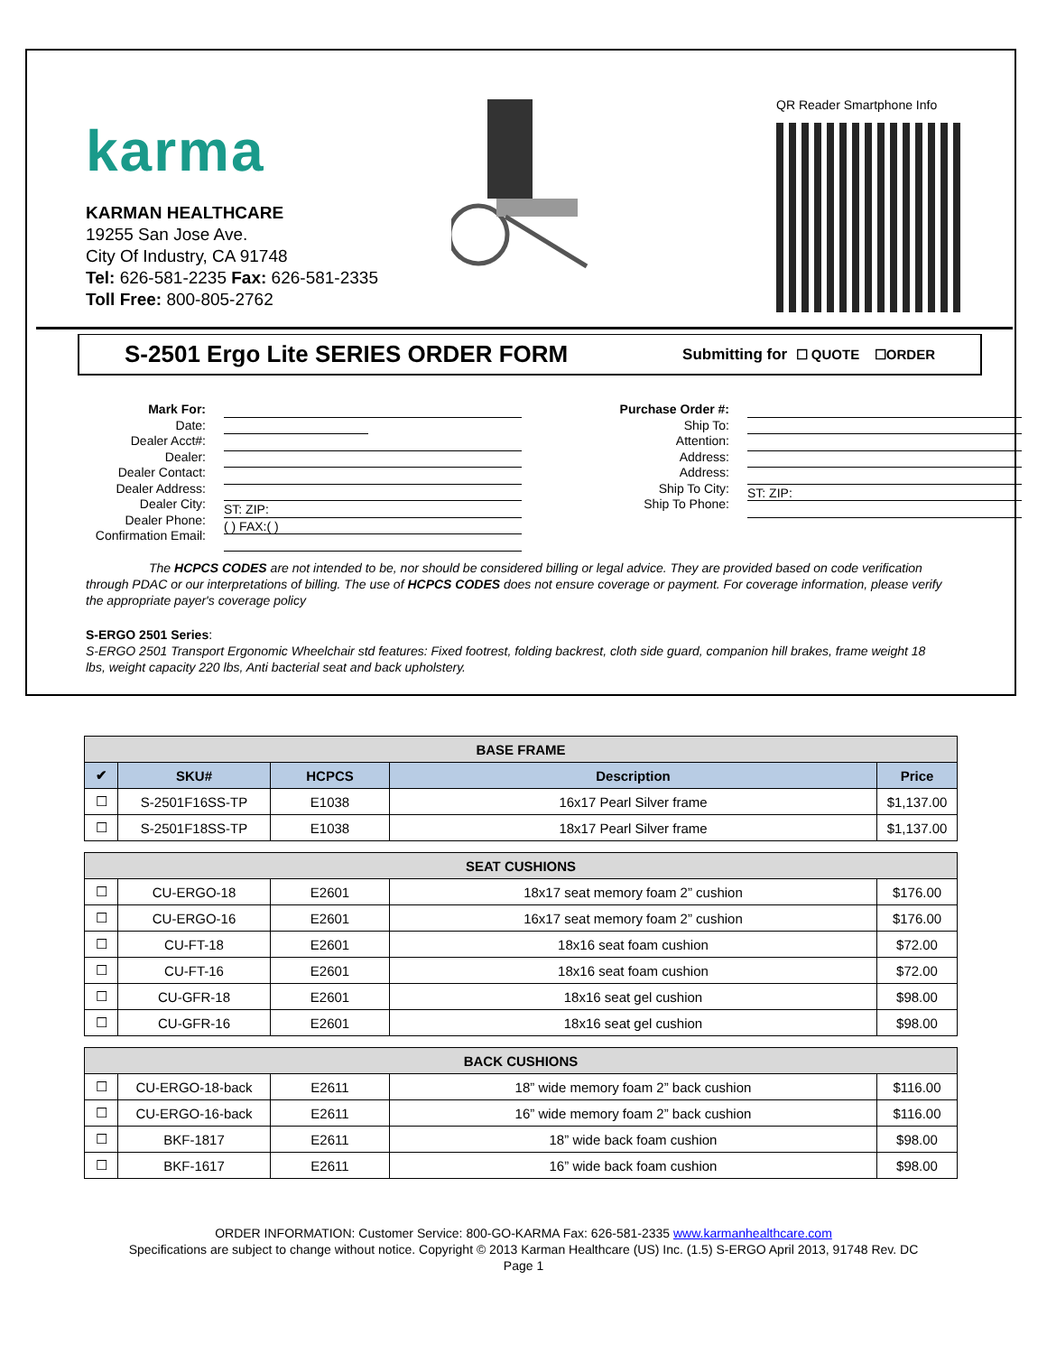karma
KARMAN HEALTHCARE
19255 San Jose Ave.
City Of Industry, CA 91748
Tel: 626-581-2235 Fax: 626-581-2335
Toll Free: 800-805-2762
QR Reader Smartphone Info
S-2501 Ergo Lite SERIES ORDER FORM
Submitting for ☐ QUOTE ☐ORDER
Mark For:
Date:
Dealer Acct#:
Dealer:
Dealer Contact:
Dealer Address:
Dealer City:
Dealer Phone:
Confirmation Email:
ST: ZIP:
( ) FAX:( )
Purchase Order #:
Ship To:
Attention:
Address:
Address:
Ship To City:
Ship To Phone:
ST: ZIP:
The HCPCS CODES are not intended to be, nor should be considered billing or legal advice. They are provided based on code verification through PDAC or our interpretations of billing. The use of HCPCS CODES does not ensure coverage or payment. For coverage information, please verify the appropriate payer's coverage policy
S-ERGO 2501 Series:
S-ERGO 2501 Transport Ergonomic Wheelchair std features: Fixed footrest, folding backrest, cloth side guard, companion hill brakes, frame weight 18 lbs, weight capacity 220 lbs, Anti bacterial seat and back upholstery.
| BASE FRAME | | | | |
| --- | --- | --- | --- | --- |
| ✔ | SKU# | HCPCS | Description | Price |
| ☐ | S-2501F16SS-TP | E1038 | 16x17 Pearl Silver frame | $1,137.00 |
| ☐ | S-2501F18SS-TP | E1038 | 18x17 Pearl Silver frame | $1,137.00 |
| SEAT CUSHIONS | | | | |
| ☐ | CU-ERGO-18 | E2601 | 18x17 seat memory foam 2” cushion | $176.00 |
| ☐ | CU-ERGO-16 | E2601 | 16x17 seat memory foam 2” cushion | $176.00 |
| ☐ | CU-FT-18 | E2601 | 18x16 seat foam cushion | $72.00 |
| ☐ | CU-FT-16 | E2601 | 18x16 seat foam cushion | $72.00 |
| ☐ | CU-GFR-18 | E2601 | 18x16 seat gel cushion | $98.00 |
| ☐ | CU-GFR-16 | E2601 | 18x16 seat gel cushion | $98.00 |
| BACK CUSHIONS | | | | |
| ☐ | CU-ERGO-18-back | E2611 | 18” wide memory foam 2” back cushion | $116.00 |
| ☐ | CU-ERGO-16-back | E2611 | 16” wide memory foam 2” back cushion | $116.00 |
| ☐ | BKF-1817 | E2611 | 18” wide back foam cushion | $98.00 |
| ☐ | BKF-1617 | E2611 | 16” wide back foam cushion | $98.00 |
ORDER INFORMATION: Customer Service: 800-GO-KARMA Fax: 626-581-2335 www.karmanhealthcare.com
Specifications are subject to change without notice. Copyright © 2013 Karman Healthcare (US) Inc. (1.5) S-ERGO April 2013, 91748 Rev. DC
Page 1